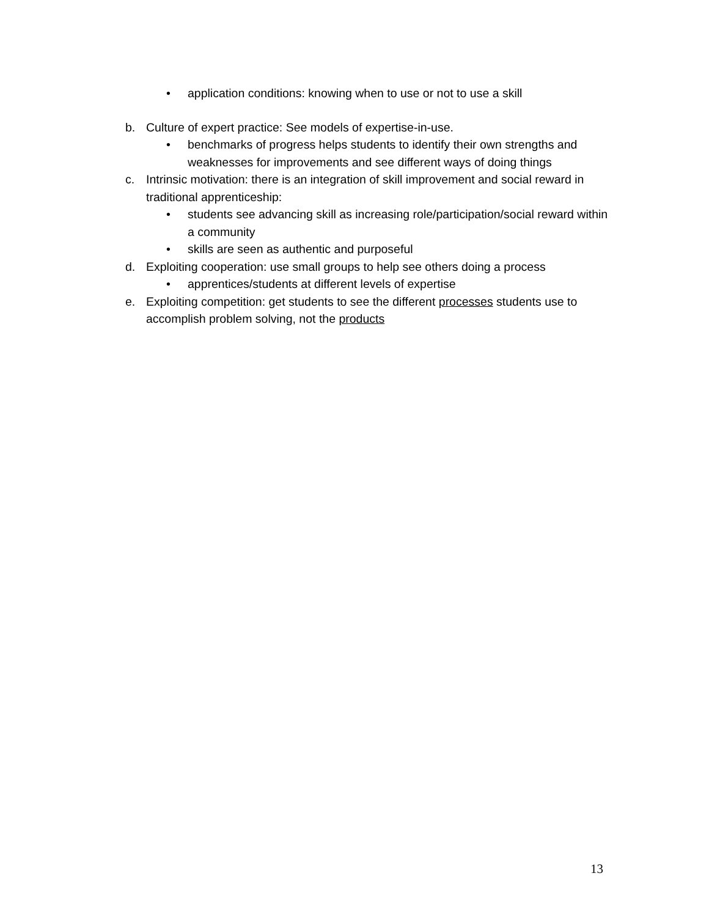• application conditions: knowing when to use or not to use a skill
b. Culture of expert practice: See models of expertise-in-use.
• benchmarks of progress helps students to identify their own strengths and weaknesses for improvements and see different ways of doing things
c. Intrinsic motivation: there is an integration of skill improvement and social reward in traditional apprenticeship:
• students see advancing skill as increasing role/participation/social reward within a community
• skills are seen as authentic and purposeful
d. Exploiting cooperation: use small groups to help see others doing a process
• apprentices/students at different levels of expertise
e. Exploiting competition: get students to see the different processes students use to accomplish problem solving, not the products
13